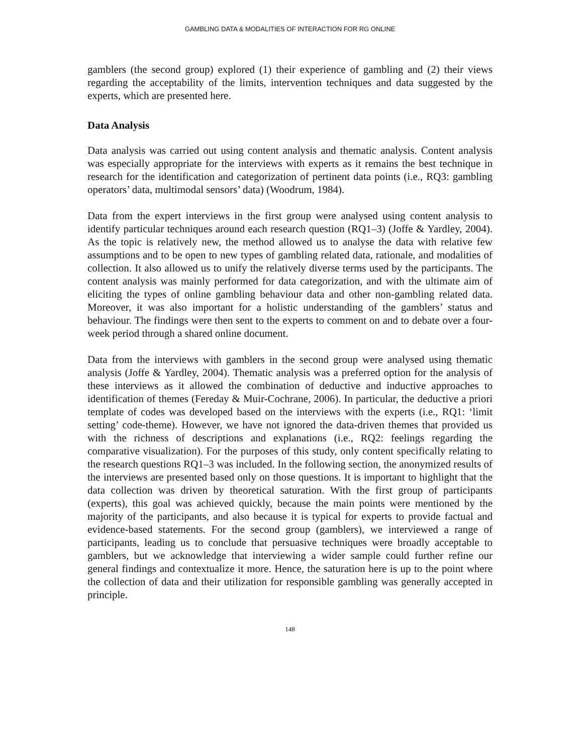GAMBLING DATA & MODALITIES OF INTERACTION FOR RG ONLINE
gamblers (the second group) explored (1) their experience of gambling and (2) their views regarding the acceptability of the limits, intervention techniques and data suggested by the experts, which are presented here.
Data Analysis
Data analysis was carried out using content analysis and thematic analysis. Content analysis was especially appropriate for the interviews with experts as it remains the best technique in research for the identification and categorization of pertinent data points (i.e., RQ3: gambling operators’ data, multimodal sensors’ data) (Woodrum, 1984).
Data from the expert interviews in the first group were analysed using content analysis to identify particular techniques around each research question (RQ1–3) (Joffe & Yardley, 2004). As the topic is relatively new, the method allowed us to analyse the data with relative few assumptions and to be open to new types of gambling related data, rationale, and modalities of collection. It also allowed us to unify the relatively diverse terms used by the participants. The content analysis was mainly performed for data categorization, and with the ultimate aim of eliciting the types of online gambling behaviour data and other non-gambling related data. Moreover, it was also important for a holistic understanding of the gamblers’ status and behaviour. The findings were then sent to the experts to comment on and to debate over a four-week period through a shared online document.
Data from the interviews with gamblers in the second group were analysed using thematic analysis (Joffe & Yardley, 2004). Thematic analysis was a preferred option for the analysis of these interviews as it allowed the combination of deductive and inductive approaches to identification of themes (Fereday & Muir-Cochrane, 2006). In particular, the deductive a priori template of codes was developed based on the interviews with the experts (i.e., RQ1: ‘limit setting’ code-theme). However, we have not ignored the data-driven themes that provided us with the richness of descriptions and explanations (i.e., RQ2: feelings regarding the comparative visualization). For the purposes of this study, only content specifically relating to the research questions RQ1–3 was included. In the following section, the anonymized results of the interviews are presented based only on those questions. It is important to highlight that the data collection was driven by theoretical saturation. With the first group of participants (experts), this goal was achieved quickly, because the main points were mentioned by the majority of the participants, and also because it is typical for experts to provide factual and evidence-based statements. For the second group (gamblers), we interviewed a range of participants, leading us to conclude that persuasive techniques were broadly acceptable to gamblers, but we acknowledge that interviewing a wider sample could further refine our general findings and contextualize it more. Hence, the saturation here is up to the point where the collection of data and their utilization for responsible gambling was generally accepted in principle.
148